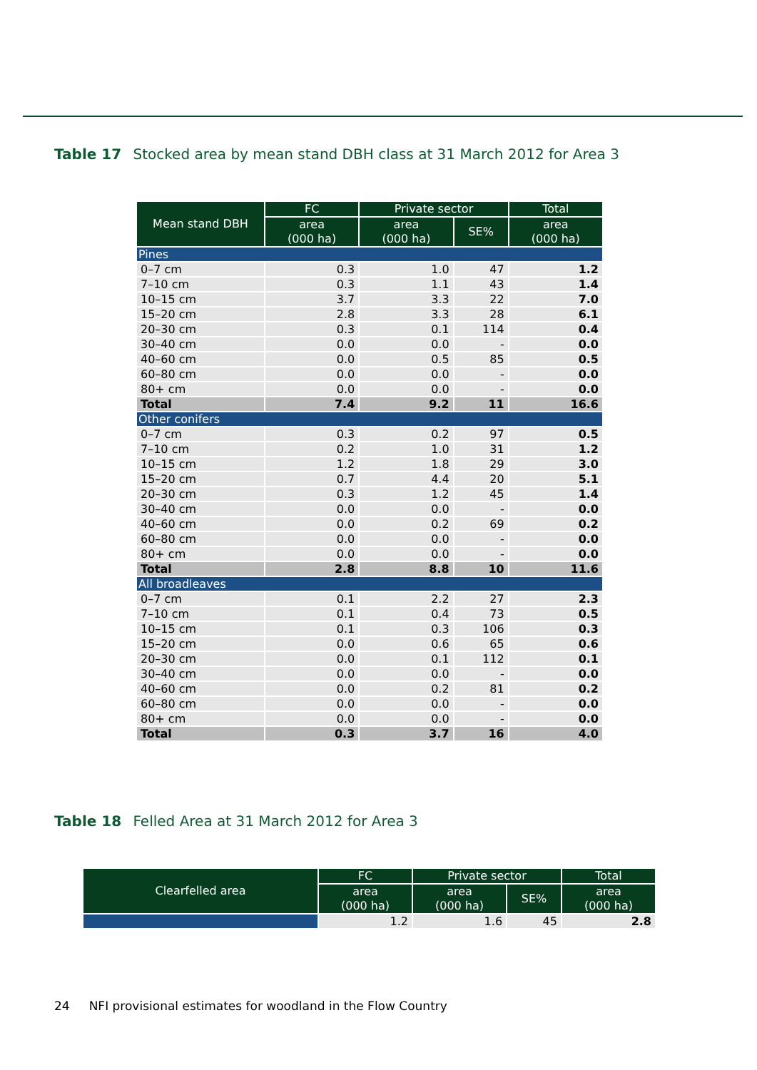Table 17 Stocked area by mean stand DBH class at 31 March 2012 for Area 3
| Mean stand DBH | FC | Private sector | | Total |
| --- | --- | --- | --- | --- |
| | area (000 ha) | area (000 ha) | SE% | area (000 ha) |
| Pines | | | | |
| 0–7 cm | 0.3 | 1.0 | 47 | 1.2 |
| 7–10 cm | 0.3 | 1.1 | 43 | 1.4 |
| 10–15 cm | 3.7 | 3.3 | 22 | 7.0 |
| 15–20 cm | 2.8 | 3.3 | 28 | 6.1 |
| 20–30 cm | 0.3 | 0.1 | 114 | 0.4 |
| 30–40 cm | 0.0 | 0.0 | - | 0.0 |
| 40–60 cm | 0.0 | 0.5 | 85 | 0.5 |
| 60–80 cm | 0.0 | 0.0 | - | 0.0 |
| 80+ cm | 0.0 | 0.0 | - | 0.0 |
| Total | 7.4 | 9.2 | 11 | 16.6 |
| Other conifers | | | | |
| 0–7 cm | 0.3 | 0.2 | 97 | 0.5 |
| 7–10 cm | 0.2 | 1.0 | 31 | 1.2 |
| 10–15 cm | 1.2 | 1.8 | 29 | 3.0 |
| 15–20 cm | 0.7 | 4.4 | 20 | 5.1 |
| 20–30 cm | 0.3 | 1.2 | 45 | 1.4 |
| 30–40 cm | 0.0 | 0.0 | - | 0.0 |
| 40–60 cm | 0.0 | 0.2 | 69 | 0.2 |
| 60–80 cm | 0.0 | 0.0 | - | 0.0 |
| 80+ cm | 0.0 | 0.0 | - | 0.0 |
| Total | 2.8 | 8.8 | 10 | 11.6 |
| All broadleaves | | | | |
| 0–7 cm | 0.1 | 2.2 | 27 | 2.3 |
| 7–10 cm | 0.1 | 0.4 | 73 | 0.5 |
| 10–15 cm | 0.1 | 0.3 | 106 | 0.3 |
| 15–20 cm | 0.0 | 0.6 | 65 | 0.6 |
| 20–30 cm | 0.0 | 0.1 | 112 | 0.1 |
| 30–40 cm | 0.0 | 0.0 | - | 0.0 |
| 40–60 cm | 0.0 | 0.2 | 81 | 0.2 |
| 60–80 cm | 0.0 | 0.0 | - | 0.0 |
| 80+ cm | 0.0 | 0.0 | - | 0.0 |
| Total | 0.3 | 3.7 | 16 | 4.0 |
Table 18 Felled Area at 31 March 2012 for Area 3
| Clearfelled area | FC | Private sector | | Total |
| --- | --- | --- | --- | --- |
| | area (000 ha) | area (000 ha) | SE% | area (000 ha) |
| | 1.2 | 1.6 | 45 | 2.8 |
24 NFI provisional estimates for woodland in the Flow Country